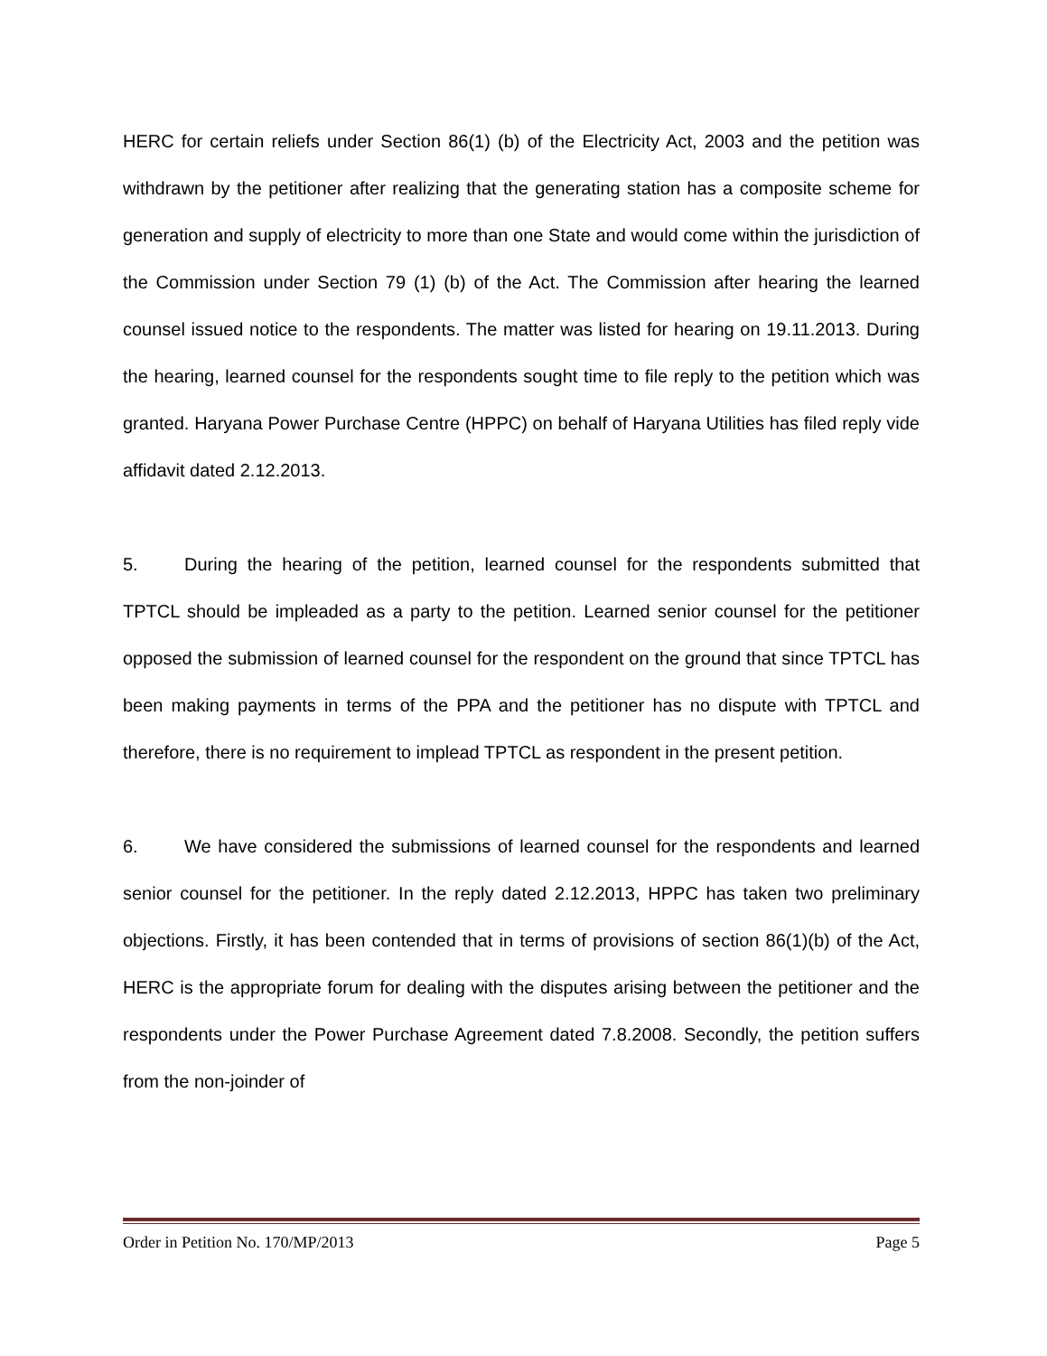HERC for certain reliefs under Section 86(1) (b) of the Electricity Act, 2003 and the petition was withdrawn by the petitioner after realizing that the generating station has a composite scheme for generation and supply of electricity to more than one State and would come within the jurisdiction of the Commission under Section 79 (1) (b) of the Act. The Commission after hearing the learned counsel issued notice to the respondents. The matter was listed for hearing on 19.11.2013. During the hearing, learned counsel for the respondents sought time to file reply to the petition which was granted. Haryana Power Purchase Centre (HPPC) on behalf of Haryana Utilities has filed reply vide affidavit dated 2.12.2013.
5. During the hearing of the petition, learned counsel for the respondents submitted that TPTCL should be impleaded as a party to the petition. Learned senior counsel for the petitioner opposed the submission of learned counsel for the respondent on the ground that since TPTCL has been making payments in terms of the PPA and the petitioner has no dispute with TPTCL and therefore, there is no requirement to implead TPTCL as respondent in the present petition.
6. We have considered the submissions of learned counsel for the respondents and learned senior counsel for the petitioner. In the reply dated 2.12.2013, HPPC has taken two preliminary objections. Firstly, it has been contended that in terms of provisions of section 86(1)(b) of the Act, HERC is the appropriate forum for dealing with the disputes arising between the petitioner and the respondents under the Power Purchase Agreement dated 7.8.2008. Secondly, the petition suffers from the non-joinder of
Order in Petition No. 170/MP/2013 Page 5